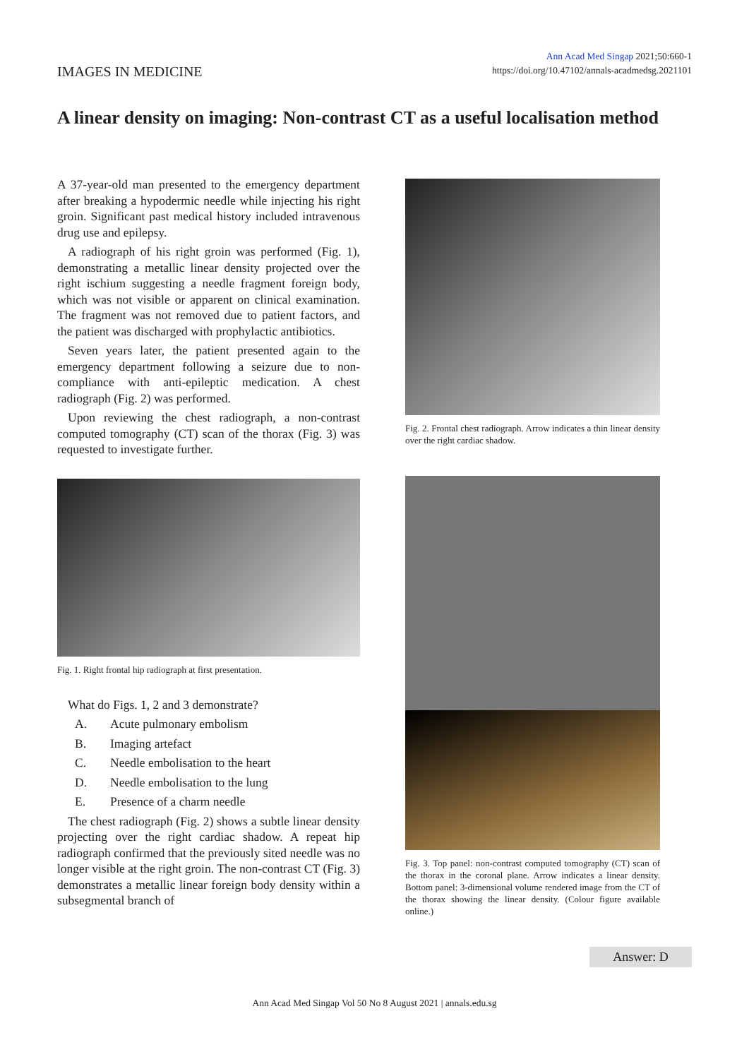IMAGES IN MEDICINE
Ann Acad Med Singap 2021;50:660-1
https://doi.org/10.47102/annals-acadmedsg.2021101
A linear density on imaging: Non-contrast CT as a useful localisation method
A 37-year-old man presented to the emergency department after breaking a hypodermic needle while injecting his right groin. Significant past medical history included intravenous drug use and epilepsy.
A radiograph of his right groin was performed (Fig. 1), demonstrating a metallic linear density projected over the right ischium suggesting a needle fragment foreign body, which was not visible or apparent on clinical examination. The fragment was not removed due to patient factors, and the patient was discharged with prophylactic antibiotics.
Seven years later, the patient presented again to the emergency department following a seizure due to non-compliance with anti-epileptic medication. A chest radiograph (Fig. 2) was performed.
Upon reviewing the chest radiograph, a non-contrast computed tomography (CT) scan of the thorax (Fig. 3) was requested to investigate further.
Fig. 1. Right frontal hip radiograph at first presentation.
What do Figs. 1, 2 and 3 demonstrate?
A. Acute pulmonary embolism
B. Imaging artefact
C. Needle embolisation to the heart
D. Needle embolisation to the lung
E. Presence of a charm needle
The chest radiograph (Fig. 2) shows a subtle linear density projecting over the right cardiac shadow. A repeat hip radiograph confirmed that the previously sited needle was no longer visible at the right groin. The non-contrast CT (Fig. 3) demonstrates a metallic linear foreign body density within a subsegmental branch of
Fig. 2. Frontal chest radiograph. Arrow indicates a thin linear density over the right cardiac shadow.
Fig. 3. Top panel: non-contrast computed tomography (CT) scan of the thorax in the coronal plane. Arrow indicates a linear density. Bottom panel: 3-dimensional volume rendered image from the CT of the thorax showing the linear density. (Colour figure available online.)
Answer: D
Ann Acad Med Singap Vol 50 No 8 August 2021 | annals.edu.sg